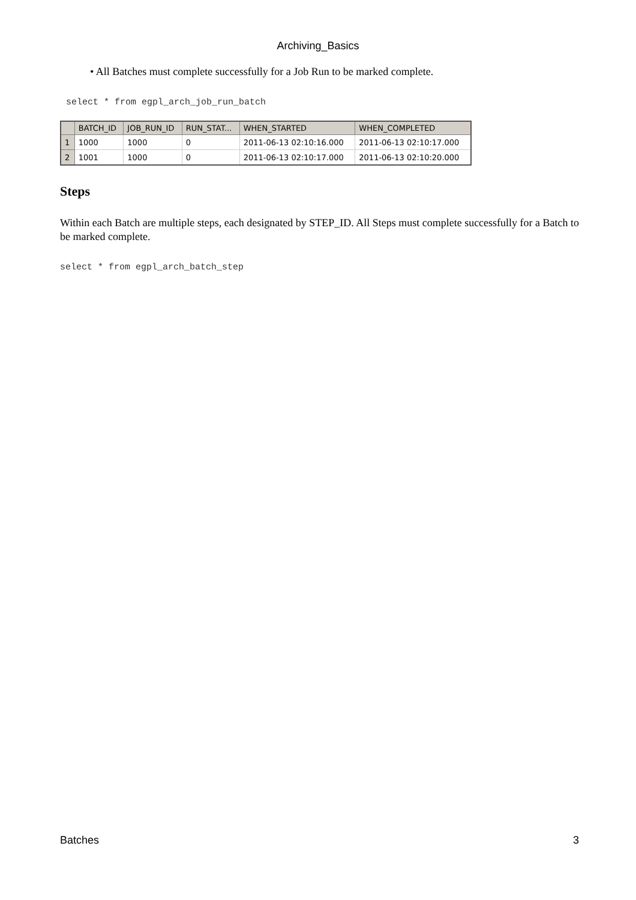Archiving_Basics
• All Batches must complete successfully for a Job Run to be marked complete.
select * from egpl_arch_job_run_batch
| | BATCH_ID | JOB_RUN_ID | RUN_STAT... | WHEN_STARTED | WHEN_COMPLETED |
| --- | --- | --- | --- | --- | --- |
| 1 | 1000 | 1000 | 0 | 2011-06-13 02:10:16.000 | 2011-06-13 02:10:17.000 |
| 2 | 1001 | 1000 | 0 | 2011-06-13 02:10:17.000 | 2011-06-13 02:10:20.000 |
Steps
Within each Batch are multiple steps, each designated by STEP_ID. All Steps must complete successfully for a Batch to be marked complete.
select * from egpl_arch_batch_step
Batches 3